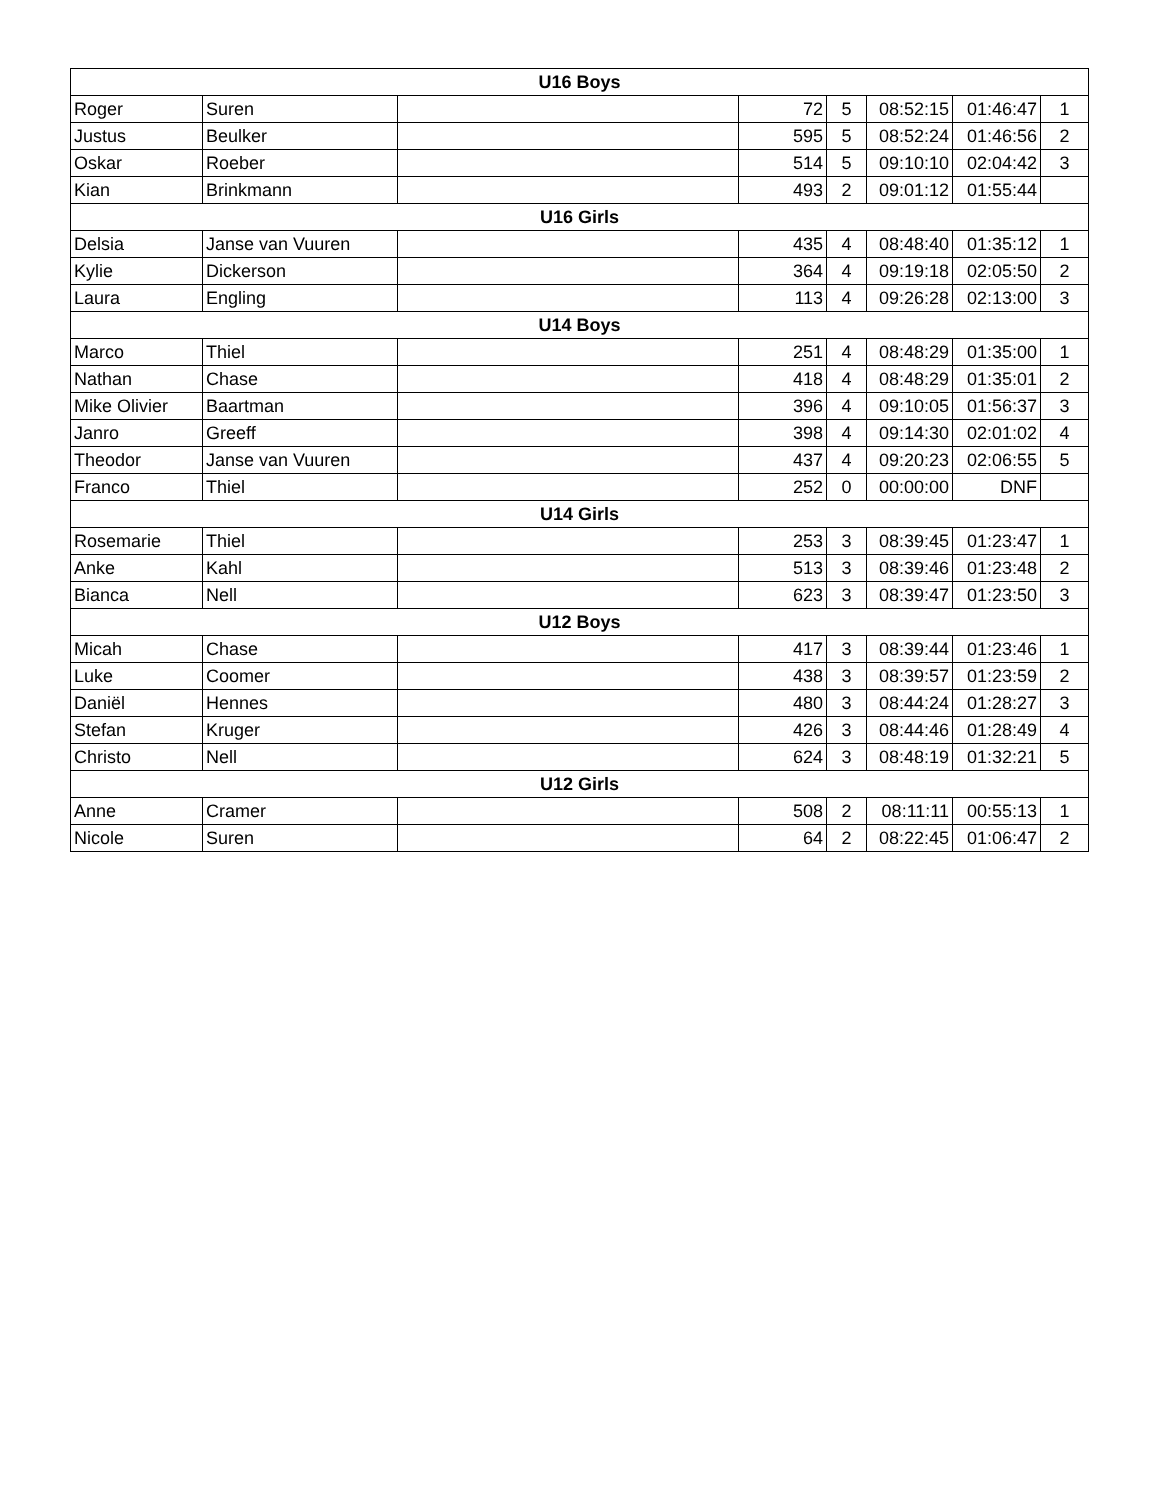| U16 Boys | | | | | | | |
| --- | --- | --- | --- | --- | --- | --- | --- |
| Roger | Suren | | 72 | 5 | 08:52:15 | 01:46:47 | 1 |
| Justus | Beulker | | 595 | 5 | 08:52:24 | 01:46:56 | 2 |
| Oskar | Roeber | | 514 | 5 | 09:10:10 | 02:04:42 | 3 |
| Kian | Brinkmann | | 493 | 2 | 09:01:12 | 01:55:44 | |
| U16 Girls | | | | | | | |
| Delsia | Janse van Vuuren | | 435 | 4 | 08:48:40 | 01:35:12 | 1 |
| Kylie | Dickerson | | 364 | 4 | 09:19:18 | 02:05:50 | 2 |
| Laura | Engling | | 113 | 4 | 09:26:28 | 02:13:00 | 3 |
| U14 Boys | | | | | | | |
| Marco | Thiel | | 251 | 4 | 08:48:29 | 01:35:00 | 1 |
| Nathan | Chase | | 418 | 4 | 08:48:29 | 01:35:01 | 2 |
| Mike Olivier | Baartman | | 396 | 4 | 09:10:05 | 01:56:37 | 3 |
| Janro | Greeff | | 398 | 4 | 09:14:30 | 02:01:02 | 4 |
| Theodor | Janse van Vuuren | | 437 | 4 | 09:20:23 | 02:06:55 | 5 |
| Franco | Thiel | | 252 | 0 | 00:00:00 | DNF | |
| U14 Girls | | | | | | | |
| Rosemarie | Thiel | | 253 | 3 | 08:39:45 | 01:23:47 | 1 |
| Anke | Kahl | | 513 | 3 | 08:39:46 | 01:23:48 | 2 |
| Bianca | Nell | | 623 | 3 | 08:39:47 | 01:23:50 | 3 |
| U12 Boys | | | | | | | |
| Micah | Chase | | 417 | 3 | 08:39:44 | 01:23:46 | 1 |
| Luke | Coomer | | 438 | 3 | 08:39:57 | 01:23:59 | 2 |
| Daniël | Hennes | | 480 | 3 | 08:44:24 | 01:28:27 | 3 |
| Stefan | Kruger | | 426 | 3 | 08:44:46 | 01:28:49 | 4 |
| Christo | Nell | | 624 | 3 | 08:48:19 | 01:32:21 | 5 |
| U12 Girls | | | | | | | |
| Anne | Cramer | | 508 | 2 | 08:11:11 | 00:55:13 | 1 |
| Nicole | Suren | | 64 | 2 | 08:22:45 | 01:06:47 | 2 |